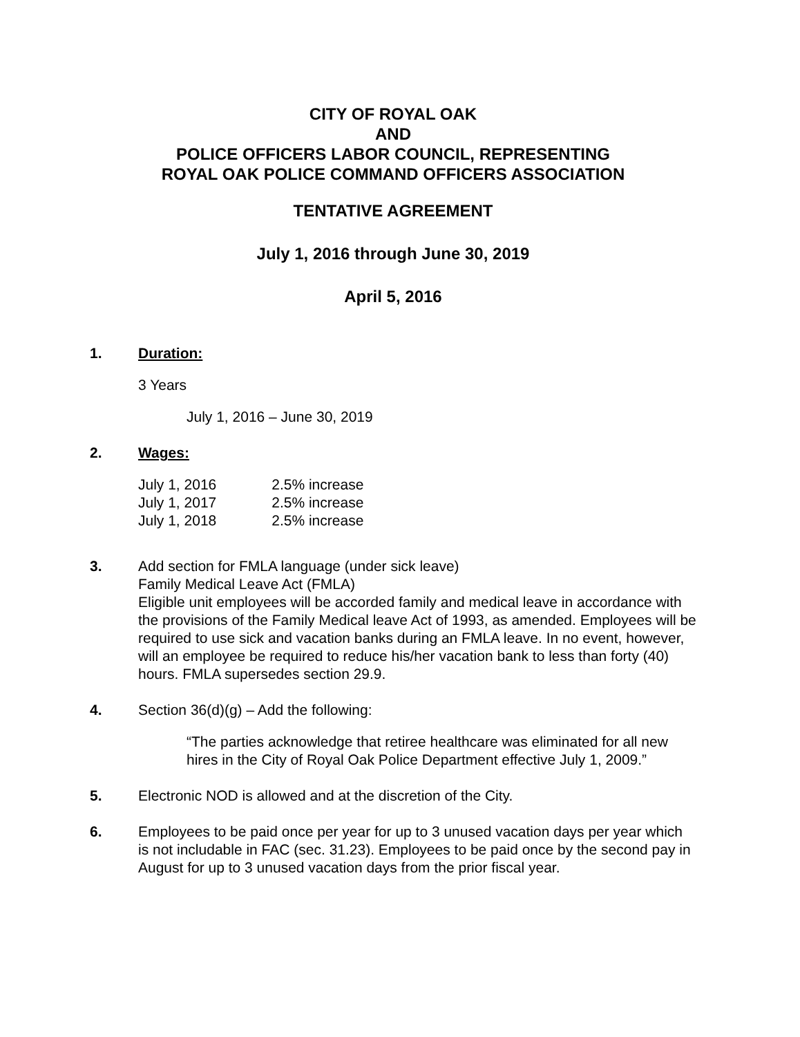CITY OF ROYAL OAK
AND
POLICE OFFICERS LABOR COUNCIL, REPRESENTING
ROYAL OAK POLICE COMMAND OFFICERS ASSOCIATION
TENTATIVE AGREEMENT
July 1, 2016 through June 30, 2019
April 5, 2016
1. Duration:
3 Years
July 1, 2016 – June 30, 2019
2. Wages:
| July 1, 2016 | 2.5% increase |
| July 1, 2017 | 2.5% increase |
| July 1, 2018 | 2.5% increase |
3. Add section for FMLA language (under sick leave)
Family Medical Leave Act (FMLA)
Eligible unit employees will be accorded family and medical leave in accordance with the provisions of the Family Medical leave Act of 1993, as amended. Employees will be required to use sick and vacation banks during an FMLA leave. In no event, however, will an employee be required to reduce his/her vacation bank to less than forty (40) hours. FMLA supersedes section 29.9.
4. Section 36(d)(g) – Add the following:
“The parties acknowledge that retiree healthcare was eliminated for all new hires in the City of Royal Oak Police Department effective July 1, 2009.”
5. Electronic NOD is allowed and at the discretion of the City.
6. Employees to be paid once per year for up to 3 unused vacation days per year which is not includable in FAC (sec. 31.23). Employees to be paid once by the second pay in August for up to 3 unused vacation days from the prior fiscal year.